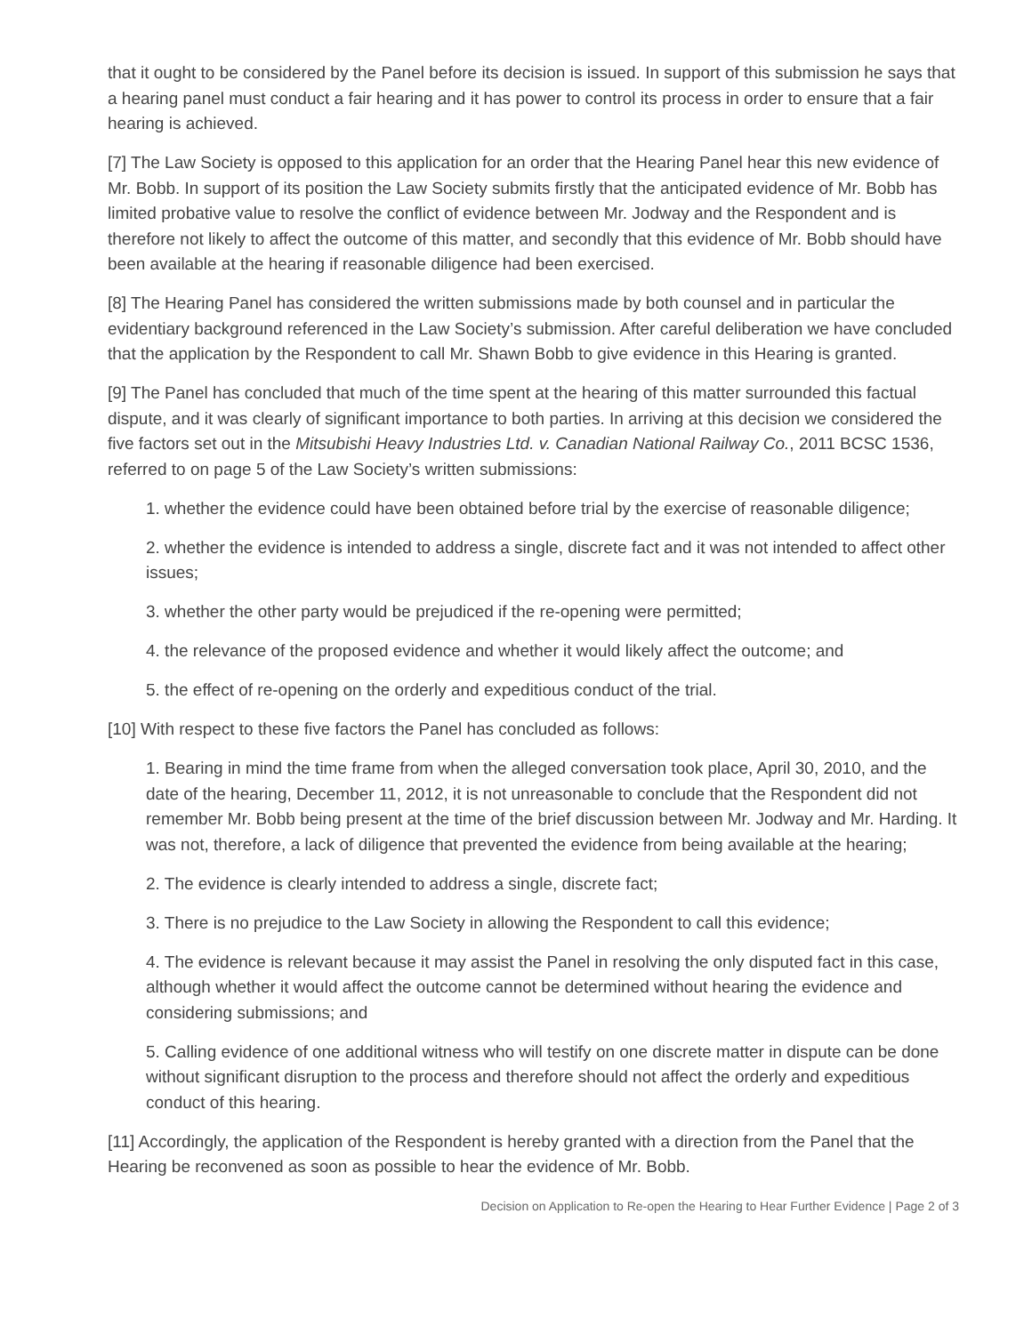that it ought to be considered by the Panel before its decision is issued. In support of this submission he says that a hearing panel must conduct a fair hearing and it has power to control its process in order to ensure that a fair hearing is achieved.
[7] The Law Society is opposed to this application for an order that the Hearing Panel hear this new evidence of Mr. Bobb. In support of its position the Law Society submits firstly that the anticipated evidence of Mr. Bobb has limited probative value to resolve the conflict of evidence between Mr. Jodway and the Respondent and is therefore not likely to affect the outcome of this matter, and secondly that this evidence of Mr. Bobb should have been available at the hearing if reasonable diligence had been exercised.
[8] The Hearing Panel has considered the written submissions made by both counsel and in particular the evidentiary background referenced in the Law Society’s submission. After careful deliberation we have concluded that the application by the Respondent to call Mr. Shawn Bobb to give evidence in this Hearing is granted.
[9] The Panel has concluded that much of the time spent at the hearing of this matter surrounded this factual dispute, and it was clearly of significant importance to both parties. In arriving at this decision we considered the five factors set out in the Mitsubishi Heavy Industries Ltd. v. Canadian National Railway Co., 2011 BCSC 1536, referred to on page 5 of the Law Society’s written submissions:
1. whether the evidence could have been obtained before trial by the exercise of reasonable diligence;
2. whether the evidence is intended to address a single, discrete fact and it was not intended to affect other issues;
3. whether the other party would be prejudiced if the re-opening were permitted;
4. the relevance of the proposed evidence and whether it would likely affect the outcome; and
5. the effect of re-opening on the orderly and expeditious conduct of the trial.
[10] With respect to these five factors the Panel has concluded as follows:
1. Bearing in mind the time frame from when the alleged conversation took place, April 30, 2010, and the date of the hearing, December 11, 2012, it is not unreasonable to conclude that the Respondent did not remember Mr. Bobb being present at the time of the brief discussion between Mr. Jodway and Mr. Harding. It was not, therefore, a lack of diligence that prevented the evidence from being available at the hearing;
2. The evidence is clearly intended to address a single, discrete fact;
3. There is no prejudice to the Law Society in allowing the Respondent to call this evidence;
4. The evidence is relevant because it may assist the Panel in resolving the only disputed fact in this case, although whether it would affect the outcome cannot be determined without hearing the evidence and considering submissions; and
5. Calling evidence of one additional witness who will testify on one discrete matter in dispute can be done without significant disruption to the process and therefore should not affect the orderly and expeditious conduct of this hearing.
[11] Accordingly, the application of the Respondent is hereby granted with a direction from the Panel that the Hearing be reconvened as soon as possible to hear the evidence of Mr. Bobb.
Decision on Application to Re-open the Hearing to Hear Further Evidence | Page 2 of 3